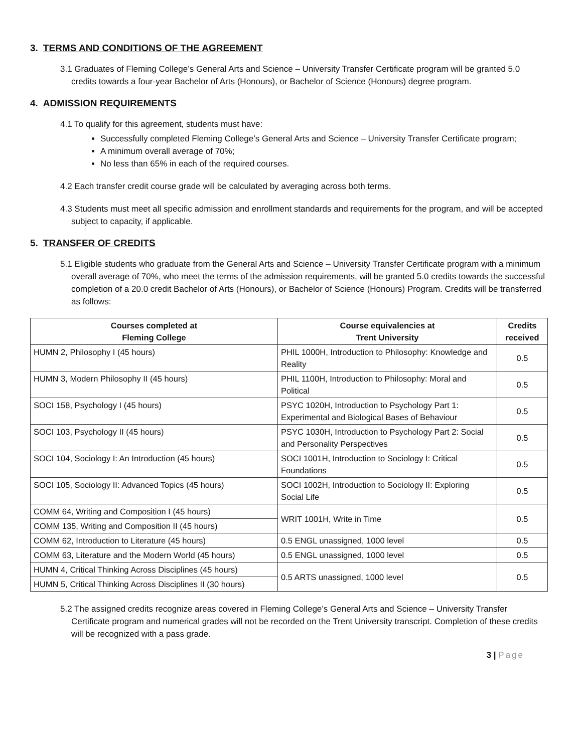3. TERMS AND CONDITIONS OF THE AGREEMENT
3.1 Graduates of Fleming College’s General Arts and Science – University Transfer Certificate program will be granted 5.0 credits towards a four-year Bachelor of Arts (Honours), or Bachelor of Science (Honours) degree program.
4. ADMISSION REQUIREMENTS
4.1 To qualify for this agreement, students must have:
Successfully completed Fleming College’s General Arts and Science – University Transfer Certificate program;
A minimum overall average of 70%;
No less than 65% in each of the required courses.
4.2 Each transfer credit course grade will be calculated by averaging across both terms.
4.3 Students must meet all specific admission and enrollment standards and requirements for the program, and will be accepted subject to capacity, if applicable.
5. TRANSFER OF CREDITS
5.1 Eligible students who graduate from the General Arts and Science – University Transfer Certificate program with a minimum overall average of 70%, who meet the terms of the admission requirements, will be granted 5.0 credits towards the successful completion of a 20.0 credit Bachelor of Arts (Honours), or Bachelor of Science (Honours) Program. Credits will be transferred as follows:
| Courses completed at Fleming College | Course equivalencies at Trent University | Credits received |
| --- | --- | --- |
| HUMN 2, Philosophy I (45 hours) | PHIL 1000H, Introduction to Philosophy: Knowledge and Reality | 0.5 |
| HUMN 3, Modern Philosophy II (45 hours) | PHIL 1100H, Introduction to Philosophy: Moral and Political | 0.5 |
| SOCI 158, Psychology I (45 hours) | PSYC 1020H, Introduction to Psychology Part 1: Experimental and Biological Bases of Behaviour | 0.5 |
| SOCI 103, Psychology II (45 hours) | PSYC 1030H, Introduction to Psychology Part 2: Social and Personality Perspectives | 0.5 |
| SOCI 104, Sociology I: An Introduction (45 hours) | SOCI 1001H, Introduction to Sociology I: Critical Foundations | 0.5 |
| SOCI 105, Sociology II: Advanced Topics (45 hours) | SOCI 1002H, Introduction to Sociology II: Exploring Social Life | 0.5 |
| COMM 64, Writing and Composition I (45 hours) | WRIT 1001H, Write in Time | 0.5 |
| COMM 135, Writing and Composition II (45 hours) | | |
| COMM 62, Introduction to Literature (45 hours) | 0.5 ENGL unassigned, 1000 level | 0.5 |
| COMM 63, Literature and the Modern World (45 hours) | 0.5 ENGL unassigned, 1000 level | 0.5 |
| HUMN 4, Critical Thinking Across Disciplines (45 hours) | 0.5 ARTS unassigned, 1000 level | 0.5 |
| HUMN 5, Critical Thinking Across Disciplines II (30 hours) | | |
5.2 The assigned credits recognize areas covered in Fleming College’s General Arts and Science – University Transfer Certificate program and numerical grades will not be recorded on the Trent University transcript. Completion of these credits will be recognized with a pass grade.
3 | Page